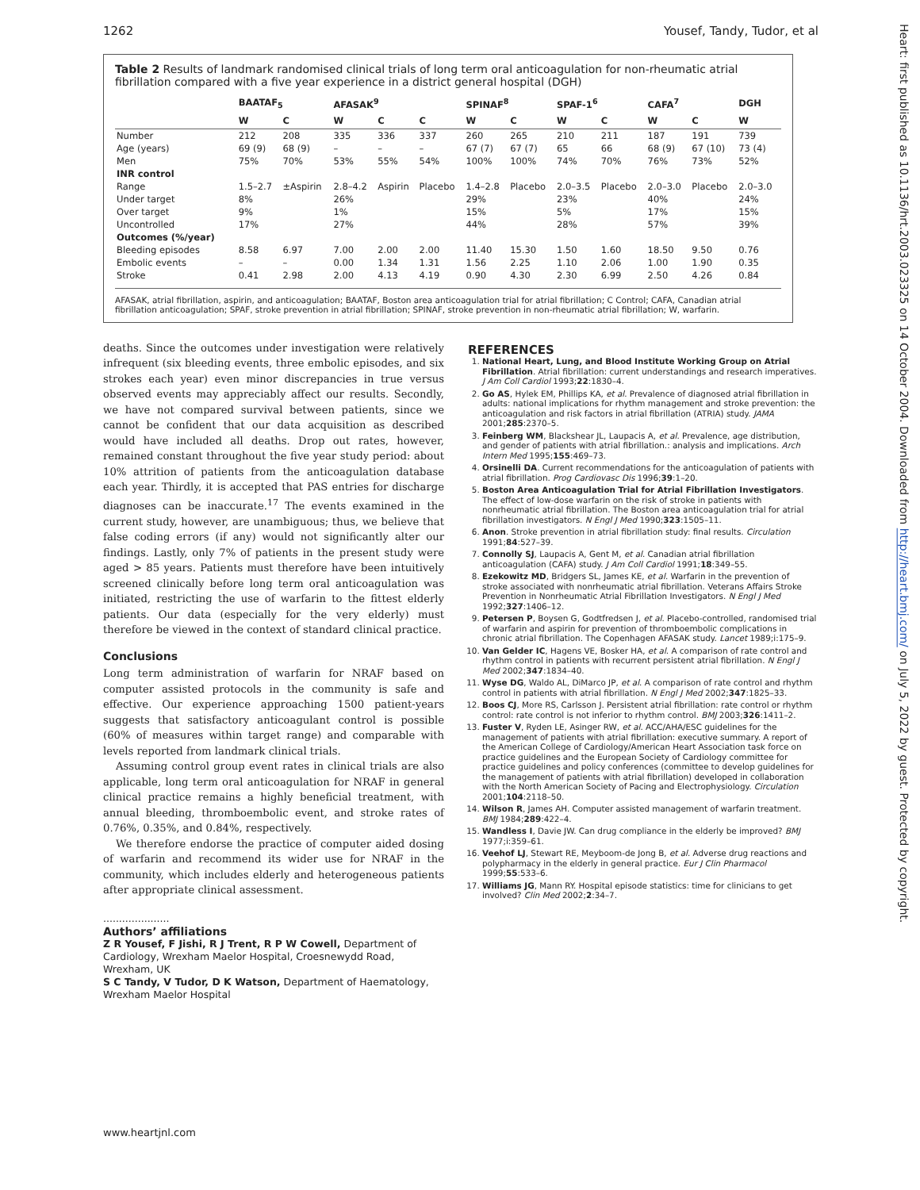1262 Yousef, Tandy, Tudor, et al
Table 2 Results of landmark randomised clinical trials of long term oral anticoagulation for non-rheumatic atrial fibrillation compared with a five year experience in a district general hospital (DGH)
| | BAATAF<sub>5</sub> | | AFASAK<sup>9</sup> | | | SPINAF<sup>8</sup> | | SPAF-1<sup>6</sup> | | CAFA<sup>7</sup> | | DGH |
| --- | --- | --- | --- | --- | --- | --- | --- | --- | --- | --- | --- | --- |
| | W | C | W | C | C | W | C | W | C | W | C | W |
| Number | 212 | 208 | 335 | 336 | 337 | 260 | 265 | 210 | 211 | 187 | 191 | 739 |
| Age (years) | 69 (9) | 68 (9) | – | – | – | 67 (7) | 67 (7) | 65 | 66 | 68 (9) | 67 (10) | 73 (4) |
| Men | 75% | 70% | 53% | 55% | 54% | 100% | 100% | 74% | 70% | 76% | 73% | 52% |
| INR control | | | | | | | | | | | | |
| Range | 1.5–2.7 | ±Aspirin | 2.8–4.2 | Aspirin | Placebo | 1.4–2.8 | Placebo | 2.0–3.5 | Placebo | 2.0–3.0 | Placebo | 2.0–3.0 |
| Under target | 8% | | 26% | | | 29% | | 23% | | 40% | | 24% |
| Over target | 9% | | 1% | | | 15% | | 5% | | 17% | | 15% |
| Uncontrolled | 17% | | 27% | | | 44% | | 28% | | 57% | | 39% |
| Outcomes (%/year) | | | | | | | | | | | | |
| Bleeding episodes | 8.58 | 6.97 | 7.00 | 2.00 | 2.00 | 11.40 | 15.30 | 1.50 | 1.60 | 18.50 | 9.50 | 0.76 |
| Embolic events | – | – | 0.00 | 1.34 | 1.31 | 1.56 | 2.25 | 1.10 | 2.06 | 1.00 | 1.90 | 0.35 |
| Stroke | 0.41 | 2.98 | 2.00 | 4.13 | 4.19 | 0.90 | 4.30 | 2.30 | 6.99 | 2.50 | 4.26 | 0.84 |
AFASAK, atrial fibrillation, aspirin, and anticoagulation; BAATAF, Boston area anticoagulation trial for atrial fibrillation; C Control; CAFA, Canadian atrial fibrillation anticoagulation; SPAF, stroke prevention in atrial fibrillation; SPINAF, stroke prevention in non-rheumatic atrial fibrillation; W, warfarin.
deaths. Since the outcomes under investigation were relatively infrequent (six bleeding events, three embolic episodes, and six strokes each year) even minor discrepancies in true versus observed events may appreciably affect our results. Secondly, we have not compared survival between patients, since we cannot be confident that our data acquisition as described would have included all deaths. Drop out rates, however, remained constant throughout the five year study period: about 10% attrition of patients from the anticoagulation database each year. Thirdly, it is accepted that PAS entries for discharge diagnoses can be inaccurate.<sup>17</sup> The events examined in the current study, however, are unambiguous; thus, we believe that false coding errors (if any) would not significantly alter our findings. Lastly, only 7% of patients in the present study were aged > 85 years. Patients must therefore have been intuitively screened clinically before long term oral anticoagulation was initiated, restricting the use of warfarin to the fittest elderly patients. Our data (especially for the very elderly) must therefore be viewed in the context of standard clinical practice.
Conclusions
Long term administration of warfarin for NRAF based on computer assisted protocols in the community is safe and effective. Our experience approaching 1500 patient-years suggests that satisfactory anticoagulant control is possible (60% of measures within target range) and comparable with levels reported from landmark clinical trials.
Assuming control group event rates in clinical trials are also applicable, long term oral anticoagulation for NRAF in general clinical practice remains a highly beneficial treatment, with annual bleeding, thromboembolic event, and stroke rates of 0.76%, 0.35%, and 0.84%, respectively.
We therefore endorse the practice of computer aided dosing of warfarin and recommend its wider use for NRAF in the community, which includes elderly and heterogeneous patients after appropriate clinical assessment.
.....................
Authors’ affiliations
Z R Yousef, F Jishi, R J Trent, R P W Cowell, Department of Cardiology, Wrexham Maelor Hospital, Croesnewydd Road, Wrexham, UK
S C Tandy, V Tudor, D K Watson, Department of Haematology, Wrexham Maelor Hospital
REFERENCES
1. National Heart, Lung, and Blood Institute Working Group on Atrial Fibrillation. Atrial fibrillation: current understandings and research imperatives. J Am Coll Cardiol 1993;22:1830–4.
2. Go AS, Hylek EM, Phillips KA, et al. Prevalence of diagnosed atrial fibrillation in adults: national implications for rhythm management and stroke prevention: the anticoagulation and risk factors in atrial fibrillation (ATRIA) study. JAMA 2001;285:2370–5.
3. Feinberg WM, Blackshear JL, Laupacis A, et al. Prevalence, age distribution, and gender of patients with atrial fibrillation.: analysis and implications. Arch Intern Med 1995;155:469–73.
4. Orsinelli DA. Current recommendations for the anticoagulation of patients with atrial fibrillation. Prog Cardiovasc Dis 1996;39:1–20.
5. Boston Area Anticoagulation Trial for Atrial Fibrillation Investigators. The effect of low-dose warfarin on the risk of stroke in patients with nonrheumatic atrial fibrillation. The Boston area anticoagulation trial for atrial fibrillation investigators. N Engl J Med 1990;323:1505–11.
6. Anon. Stroke prevention in atrial fibrillation study: final results. Circulation 1991;84:527–39.
7. Connolly SJ, Laupacis A, Gent M, et al. Canadian atrial fibrillation anticoagulation (CAFA) study. J Am Coll Cardiol 1991;18:349–55.
8. Ezekowitz MD, Bridgers SL, James KE, et al. Warfarin in the prevention of stroke associated with nonrheumatic atrial fibrillation. Veterans Affairs Stroke Prevention in Nonrheumatic Atrial Fibrillation Investigators. N Engl J Med 1992;327:1406–12.
9. Petersen P, Boysen G, Godtfredsen J, et al. Placebo-controlled, randomised trial of warfarin and aspirin for prevention of thromboembolic complications in chronic atrial fibrillation. The Copenhagen AFASAK study. Lancet 1989;i:175–9.
10. Van Gelder IC, Hagens VE, Bosker HA, et al. A comparison of rate control and rhythm control in patients with recurrent persistent atrial fibrillation. N Engl J Med 2002;347:1834–40.
11. Wyse DG, Waldo AL, DiMarco JP, et al. A comparison of rate control and rhythm control in patients with atrial fibrillation. N Engl J Med 2002;347:1825–33.
12. Boos CJ, More RS, Carlsson J. Persistent atrial fibrillation: rate control or rhythm control: rate control is not inferior to rhythm control. BMJ 2003;326:1411–2.
13. Fuster V, Ryden LE, Asinger RW, et al. ACC/AHA/ESC guidelines for the management of patients with atrial fibrillation: executive summary. A report of the American College of Cardiology/American Heart Association task force on practice guidelines and the European Society of Cardiology committee for practice guidelines and policy conferences (committee to develop guidelines for the management of patients with atrial fibrillation) developed in collaboration with the North American Society of Pacing and Electrophysiology. Circulation 2001;104:2118–50.
14. Wilson R, James AH. Computer assisted management of warfarin treatment. BMJ 1984;289:422–4.
15. Wandless I, Davie JW. Can drug compliance in the elderly be improved? BMJ 1977;i:359–61.
16. Veehof LJ, Stewart RE, Meyboom-de Jong B, et al. Adverse drug reactions and polypharmacy in the elderly in general practice. Eur J Clin Pharmacol 1999;55:533–6.
17. Williams JG, Mann RY. Hospital episode statistics: time for clinicians to get involved? Clin Med 2002;2:34–7.
www.heartjnl.com
Heart: first published as 10.1136/hrt.2003.023325 on 14 October 2004. Downloaded from http://heart.bmj.com/ on July 5, 2022 by guest. Protected by copyright.